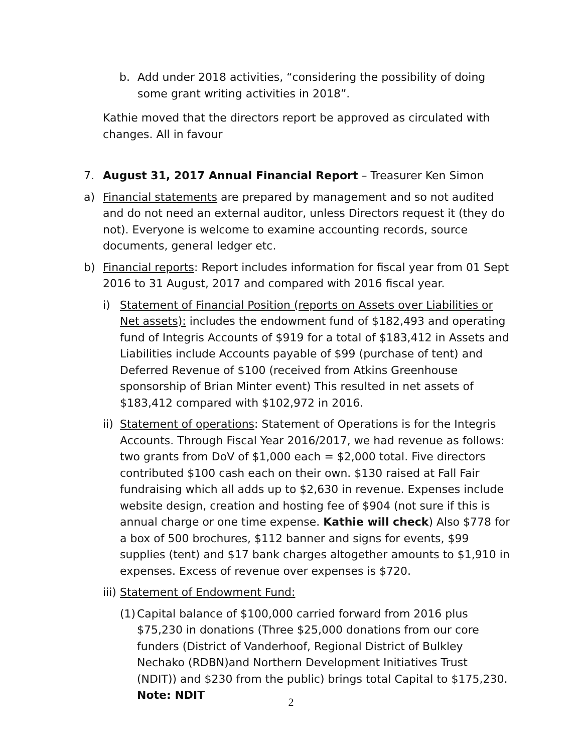b. Add under 2018 activities, “considering the possibility of doing some grant writing activities in 2018”.
Kathie moved that the directors report be approved as circulated with changes. All in favour
7. August 31, 2017 Annual Financial Report – Treasurer Ken Simon
a) Financial statements are prepared by management and so not audited and do not need an external auditor, unless Directors request it (they do not). Everyone is welcome to examine accounting records, source documents, general ledger etc.
b) Financial reports: Report includes information for fiscal year from 01 Sept 2016 to 31 August, 2017 and compared with 2016 fiscal year.
i) Statement of Financial Position (reports on Assets over Liabilities or Net assets): includes the endowment fund of $182,493 and operating fund of Integris Accounts of $919 for a total of $183,412 in Assets and Liabilities include Accounts payable of $99 (purchase of tent) and Deferred Revenue of $100 (received from Atkins Greenhouse sponsorship of Brian Minter event) This resulted in net assets of $183,412 compared with $102,972 in 2016.
ii) Statement of operations: Statement of Operations is for the Integris Accounts. Through Fiscal Year 2016/2017, we had revenue as follows: two grants from DoV of $1,000 each = $2,000 total. Five directors contributed $100 cash each on their own. $130 raised at Fall Fair fundraising which all adds up to $2,630 in revenue. Expenses include website design, creation and hosting fee of $904 (not sure if this is annual charge or one time expense. Kathie will check) Also $778 for a box of 500 brochures, $112 banner and signs for events, $99 supplies (tent) and $17 bank charges altogether amounts to $1,910 in expenses. Excess of revenue over expenses is $720.
iii) Statement of Endowment Fund:
(1) Capital balance of $100,000 carried forward from 2016 plus $75,230 in donations (Three $25,000 donations from our core funders (District of Vanderhoof, Regional District of Bulkley Nechako (RDBN)and Northern Development Initiatives Trust (NDIT)) and $230 from the public) brings total Capital to $175,230. Note: NDIT
2